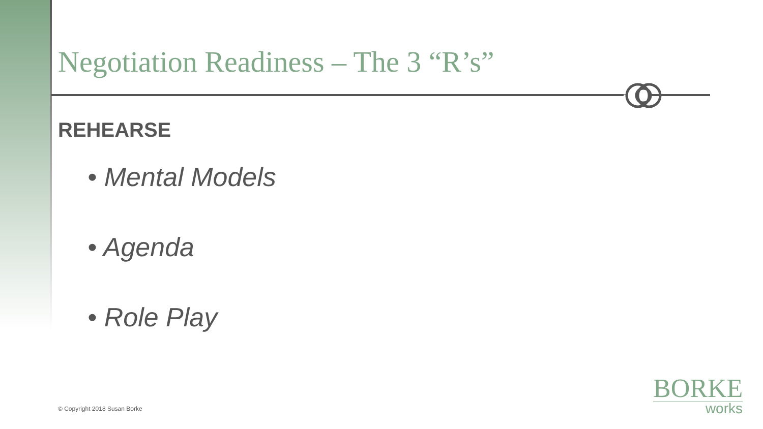Negotiation Readiness – The 3 “R’s”
REHEARSE
• Mental Models
• Agenda
• Role Play
© Copyright 2018 Susan Borke
BORKE
works